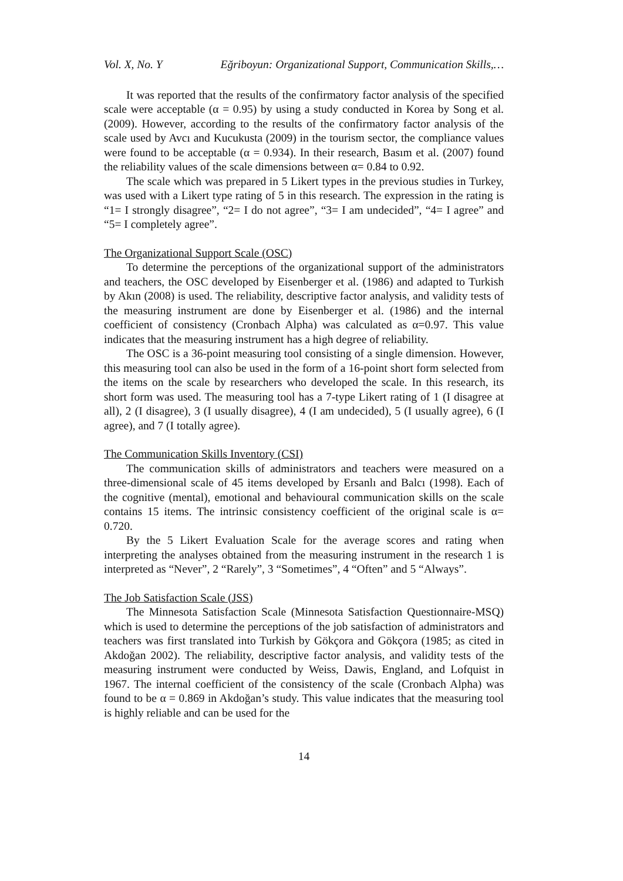Vol. X, No. Y Eğriboyun: Organizational Support, Communication Skills,…
It was reported that the results of the confirmatory factor analysis of the specified scale were acceptable (α = 0.95) by using a study conducted in Korea by Song et al. (2009). However, according to the results of the confirmatory factor analysis of the scale used by Avcı and Kucukusta (2009) in the tourism sector, the compliance values were found to be acceptable (α = 0.934). In their research, Basım et al. (2007) found the reliability values of the scale dimensions between α= 0.84 to 0.92.
The scale which was prepared in 5 Likert types in the previous studies in Turkey, was used with a Likert type rating of 5 in this research. The expression in the rating is “1= I strongly disagree”, “2= I do not agree”, “3= I am undecided”, “4= I agree” and “5= I completely agree”.
The Organizational Support Scale (OSC)
To determine the perceptions of the organizational support of the administrators and teachers, the OSC developed by Eisenberger et al. (1986) and adapted to Turkish by Akın (2008) is used. The reliability, descriptive factor analysis, and validity tests of the measuring instrument are done by Eisenberger et al. (1986) and the internal coefficient of consistency (Cronbach Alpha) was calculated as α=0.97. This value indicates that the measuring instrument has a high degree of reliability.
The OSC is a 36-point measuring tool consisting of a single dimension. However, this measuring tool can also be used in the form of a 16-point short form selected from the items on the scale by researchers who developed the scale. In this research, its short form was used. The measuring tool has a 7-type Likert rating of 1 (I disagree at all), 2 (I disagree), 3 (I usually disagree), 4 (I am undecided), 5 (I usually agree), 6 (I agree), and 7 (I totally agree).
The Communication Skills Inventory (CSI)
The communication skills of administrators and teachers were measured on a three-dimensional scale of 45 items developed by Ersanlı and Balcı (1998). Each of the cognitive (mental), emotional and behavioural communication skills on the scale contains 15 items. The intrinsic consistency coefficient of the original scale is α= 0.720.
By the 5 Likert Evaluation Scale for the average scores and rating when interpreting the analyses obtained from the measuring instrument in the research 1 is interpreted as “Never”, 2 “Rarely”, 3 “Sometimes”, 4 “Often” and 5 “Always”.
The Job Satisfaction Scale (JSS)
The Minnesota Satisfaction Scale (Minnesota Satisfaction Questionnaire-MSQ) which is used to determine the perceptions of the job satisfaction of administrators and teachers was first translated into Turkish by Gökçora and Gökçora (1985; as cited in Akdoğan 2002). The reliability, descriptive factor analysis, and validity tests of the measuring instrument were conducted by Weiss, Dawis, England, and Lofquist in 1967. The internal coefficient of the consistency of the scale (Cronbach Alpha) was found to be α = 0.869 in Akdoğan’s study. This value indicates that the measuring tool is highly reliable and can be used for the
14